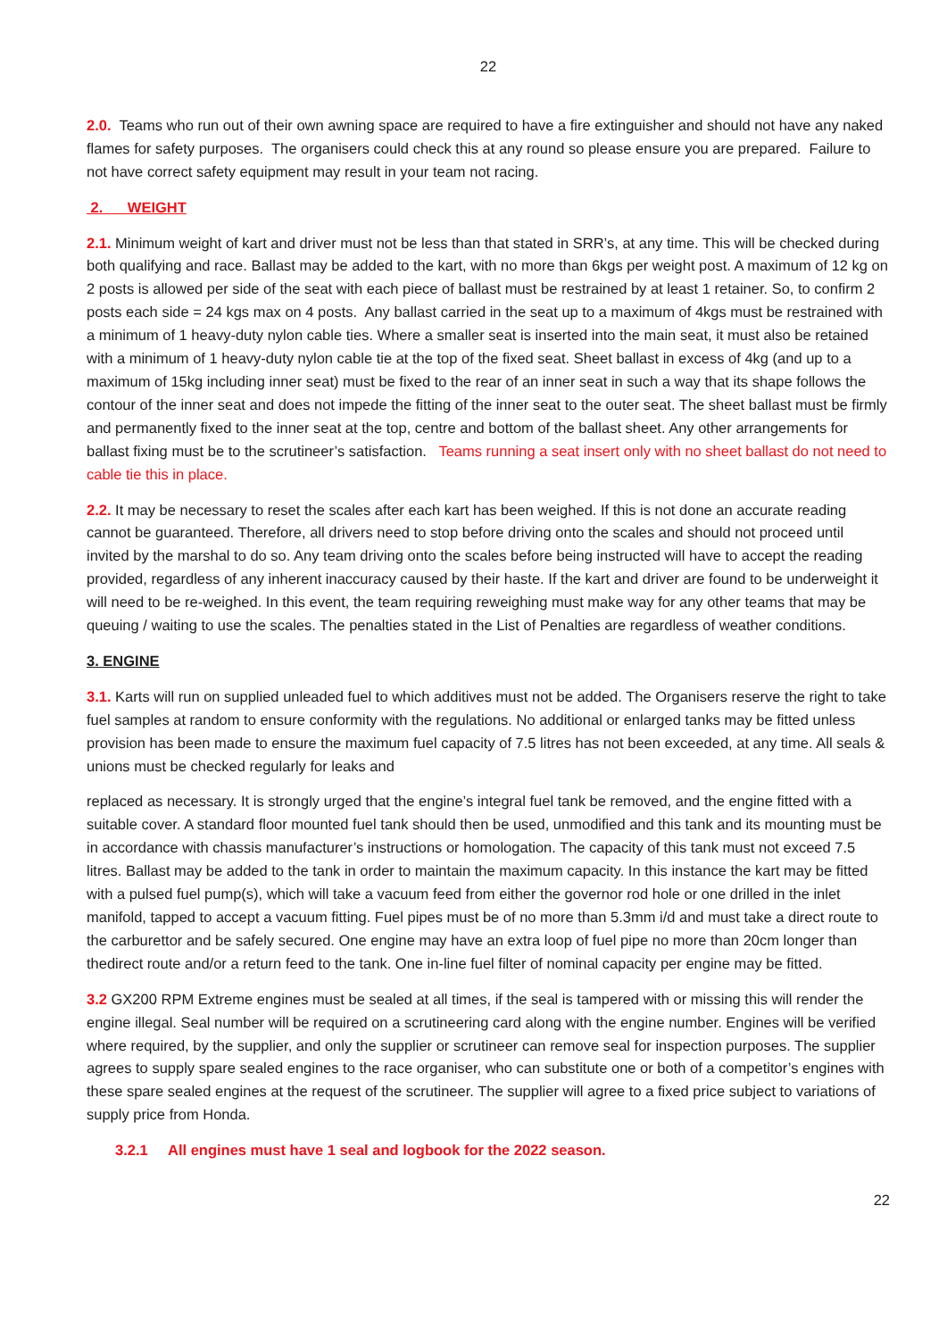22
2.0. Teams who run out of their own awning space are required to have a fire extinguisher and should not have any naked flames for safety purposes. The organisers could check this at any round so please ensure you are prepared. Failure to not have correct safety equipment may result in your team not racing.
2. WEIGHT
2.1. Minimum weight of kart and driver must not be less than that stated in SRR’s, at any time. This will be checked during both qualifying and race. Ballast may be added to the kart, with no more than 6kgs per weight post. A maximum of 12 kg on 2 posts is allowed per side of the seat with each piece of ballast must be restrained by at least 1 retainer. So, to confirm 2 posts each side = 24 kgs max on 4 posts. Any ballast carried in the seat up to a maximum of 4kgs must be restrained with a minimum of 1 heavy-duty nylon cable ties. Where a smaller seat is inserted into the main seat, it must also be retained with a minimum of 1 heavy-duty nylon cable tie at the top of the fixed seat. Sheet ballast in excess of 4kg (and up to a maximum of 15kg including inner seat) must be fixed to the rear of an inner seat in such a way that its shape follows the contour of the inner seat and does not impede the fitting of the inner seat to the outer seat. The sheet ballast must be firmly and permanently fixed to the inner seat at the top, centre and bottom of the ballast sheet. Any other arrangements for ballast fixing must be to the scrutineer’s satisfaction. Teams running a seat insert only with no sheet ballast do not need to cable tie this in place.
2.2. It may be necessary to reset the scales after each kart has been weighed. If this is not done an accurate reading cannot be guaranteed. Therefore, all drivers need to stop before driving onto the scales and should not proceed until invited by the marshal to do so. Any team driving onto the scales before being instructed will have to accept the reading provided, regardless of any inherent inaccuracy caused by their haste. If the kart and driver are found to be underweight it will need to be re-weighed. In this event, the team requiring reweighing must make way for any other teams that may be queuing / waiting to use the scales. The penalties stated in the List of Penalties are regardless of weather conditions.
3. ENGINE
3.1. Karts will run on supplied unleaded fuel to which additives must not be added. The Organisers reserve the right to take fuel samples at random to ensure conformity with the regulations. No additional or enlarged tanks may be fitted unless provision has been made to ensure the maximum fuel capacity of 7.5 litres has not been exceeded, at any time. All seals & unions must be checked regularly for leaks and
replaced as necessary. It is strongly urged that the engine’s integral fuel tank be removed, and the engine fitted with a suitable cover. A standard floor mounted fuel tank should then be used, unmodified and this tank and its mounting must be in accordance with chassis manufacturer’s instructions or homologation. The capacity of this tank must not exceed 7.5 litres. Ballast may be added to the tank in order to maintain the maximum capacity. In this instance the kart may be fitted with a pulsed fuel pump(s), which will take a vacuum feed from either the governor rod hole or one drilled in the inlet manifold, tapped to accept a vacuum fitting. Fuel pipes must be of no more than 5.3mm i/d and must take a direct route to the carburettor and be safely secured. One engine may have an extra loop of fuel pipe no more than 20cm longer than thedirect route and/or a return feed to the tank. One in-line fuel filter of nominal capacity per engine may be fitted.
3.2 GX200 RPM Extreme engines must be sealed at all times, if the seal is tampered with or missing this will render the engine illegal. Seal number will be required on a scrutineering card along with the engine number. Engines will be verified where required, by the supplier, and only the supplier or scrutineer can remove seal for inspection purposes. The supplier agrees to supply spare sealed engines to the race organiser, who can substitute one or both of a competitor’s engines with these spare sealed engines at the request of the scrutineer. The supplier will agree to a fixed price subject to variations of supply price from Honda.
3.2.1 All engines must have 1 seal and logbook for the 2022 season.
22